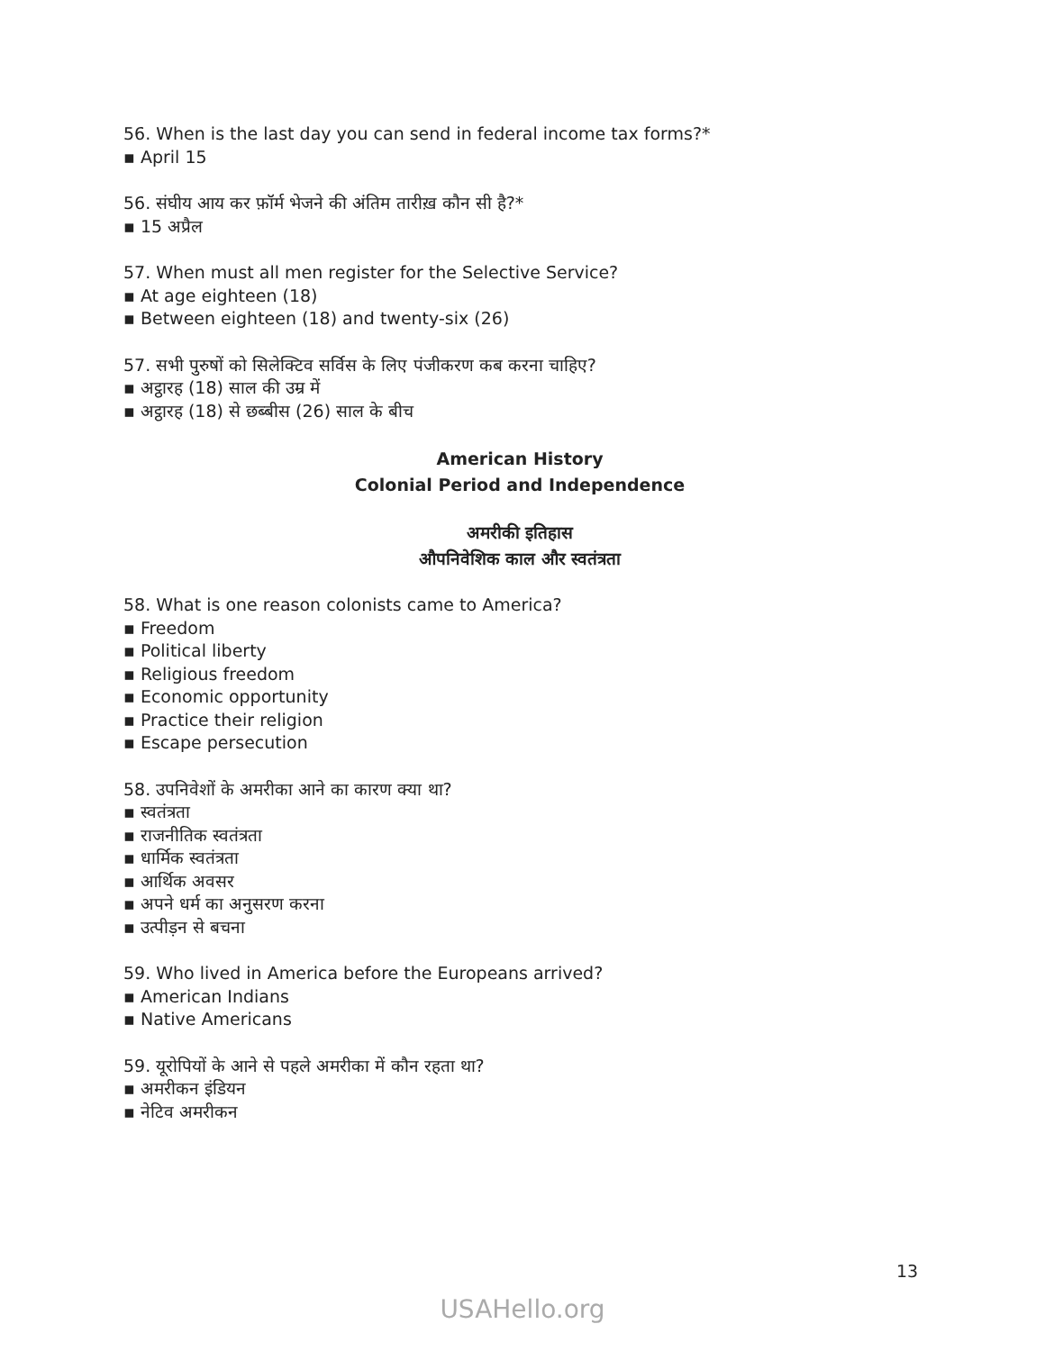56. When is the last day you can send in federal income tax forms?*
▪ April 15
56. संघीय आय कर फ़ॉर्म भेजने की अंतिम तारीख़ कौन सी है?*
▪ 15 अप्रैल
57. When must all men register for the Selective Service?
▪ At age eighteen (18)
▪ Between eighteen (18) and twenty-six (26)
57. सभी पुरुषों को सिलेक्टिव सर्विस के लिए पंजीकरण कब करना चाहिए?
▪ अट्ठारह (18) साल की उम्र में
▪ अट्ठारह (18) से छब्बीस (26) साल के बीच
American History
Colonial Period and Independence
अमरीकी इतिहास
औपनिवेशिक काल और स्वतंत्रता
58. What is one reason colonists came to America?
▪ Freedom
▪ Political liberty
▪ Religious freedom
▪ Economic opportunity
▪ Practice their religion
▪ Escape persecution
58. उपनिवेशों के अमरीका आने का कारण क्या था?
▪ स्वतंत्रता
▪ राजनीतिक स्वतंत्रता
▪ धार्मिक स्वतंत्रता
▪ आर्थिक अवसर
▪ अपने धर्म का अनुसरण करना
▪ उत्पीड़न से बचना
59. Who lived in America before the Europeans arrived?
▪ American Indians
▪ Native Americans
59. यूरोपियों के आने से पहले अमरीका में कौन रहता था?
▪ अमरीकन इंडियन
▪ नेटिव अमरीकन
13
USAHello.org